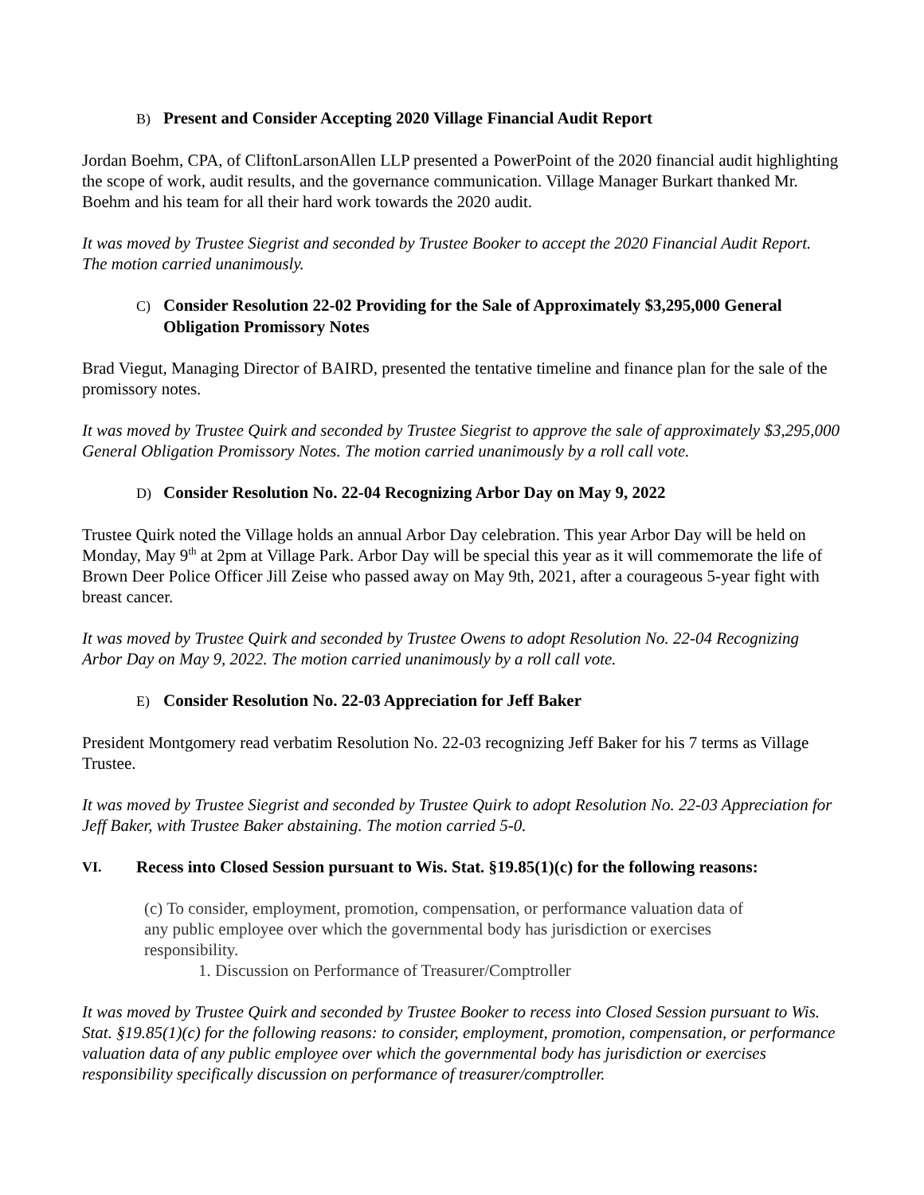B) Present and Consider Accepting 2020 Village Financial Audit Report
Jordan Boehm, CPA, of CliftonLarsonAllen LLP presented a PowerPoint of the 2020 financial audit highlighting the scope of work, audit results, and the governance communication. Village Manager Burkart thanked Mr. Boehm and his team for all their hard work towards the 2020 audit.
It was moved by Trustee Siegrist and seconded by Trustee Booker to accept the 2020 Financial Audit Report. The motion carried unanimously.
C) Consider Resolution 22-02 Providing for the Sale of Approximately $3,295,000 General Obligation Promissory Notes
Brad Viegut, Managing Director of BAIRD, presented the tentative timeline and finance plan for the sale of the promissory notes.
It was moved by Trustee Quirk and seconded by Trustee Siegrist to approve the sale of approximately $3,295,000 General Obligation Promissory Notes. The motion carried unanimously by a roll call vote.
D) Consider Resolution No. 22-04 Recognizing Arbor Day on May 9, 2022
Trustee Quirk noted the Village holds an annual Arbor Day celebration. This year Arbor Day will be held on Monday, May 9<sup>th</sup> at 2pm at Village Park. Arbor Day will be special this year as it will commemorate the life of Brown Deer Police Officer Jill Zeise who passed away on May 9th, 2021, after a courageous 5-year fight with breast cancer.
It was moved by Trustee Quirk and seconded by Trustee Owens to adopt Resolution No. 22-04 Recognizing Arbor Day on May 9, 2022. The motion carried unanimously by a roll call vote.
E) Consider Resolution No. 22-03 Appreciation for Jeff Baker
President Montgomery read verbatim Resolution No. 22-03 recognizing Jeff Baker for his 7 terms as Village Trustee.
It was moved by Trustee Siegrist and seconded by Trustee Quirk to adopt Resolution No. 22-03 Appreciation for Jeff Baker, with Trustee Baker abstaining. The motion carried 5-0.
VI.
Recess into Closed Session pursuant to Wis. Stat. §19.85(1)(c) for the following reasons:
(c) To consider, employment, promotion, compensation, or performance valuation data of any public employee over which the governmental body has jurisdiction or exercises responsibility.
1. Discussion on Performance of Treasurer/Comptroller
It was moved by Trustee Quirk and seconded by Trustee Booker to recess into Closed Session pursuant to Wis. Stat. §19.85(1)(c) for the following reasons: to consider, employment, promotion, compensation, or performance valuation data of any public employee over which the governmental body has jurisdiction or exercises responsibility specifically discussion on performance of treasurer/comptroller.